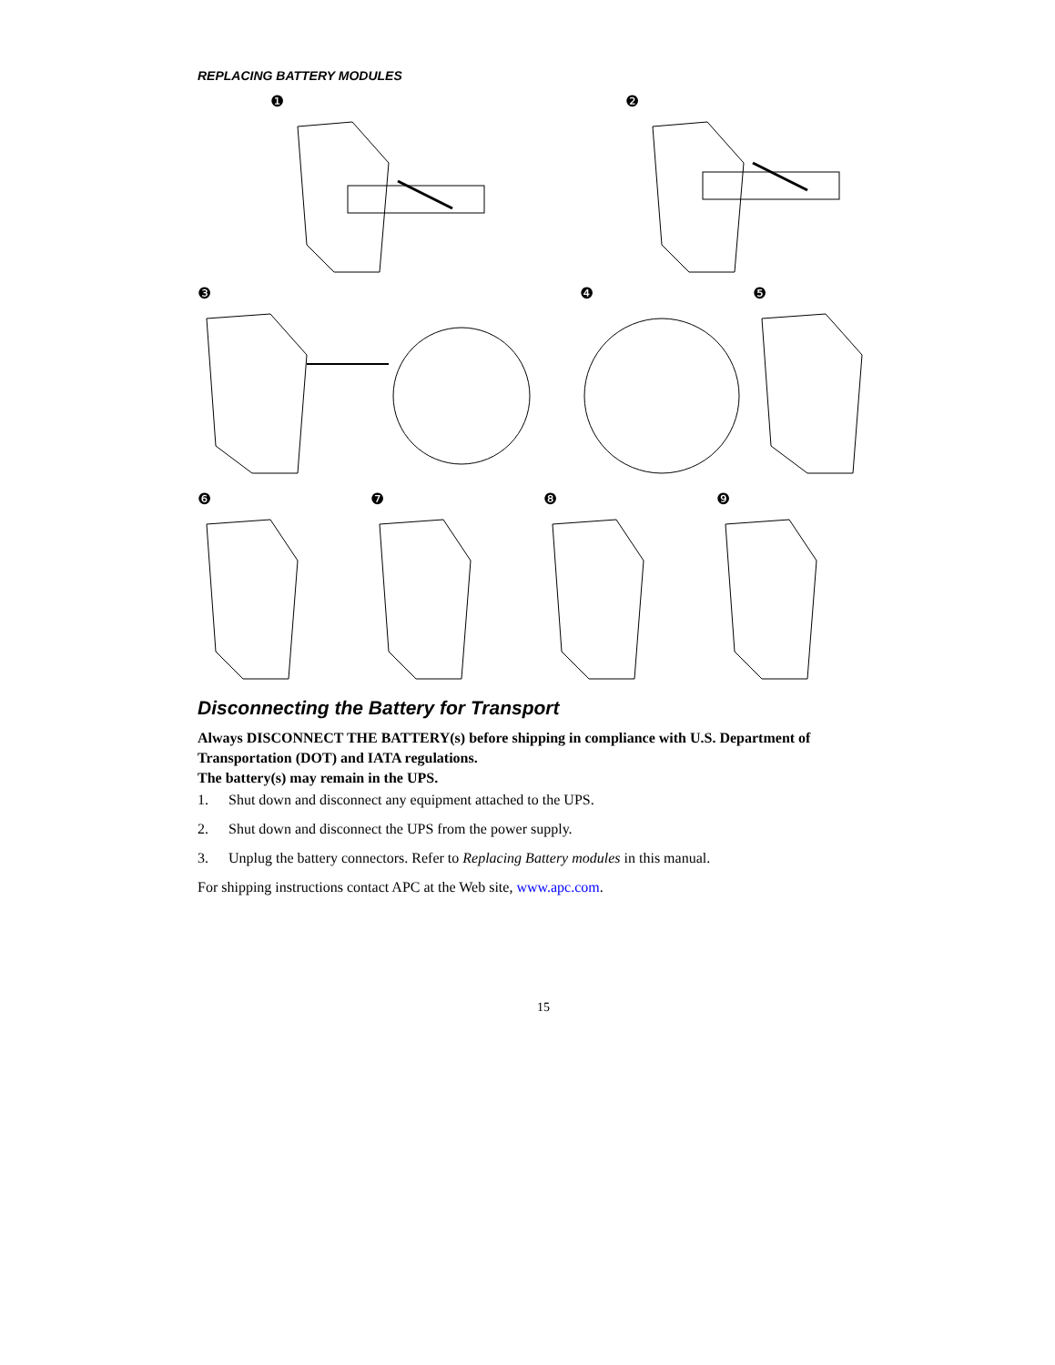REPLACING BATTERY MODULES
❶ ❷
❸ ❹ ❺
❻ ❼ ❽ ❾
Disconnecting the Battery for Transport
Always DISCONNECT THE BATTERY(s) before shipping in compliance with U.S. Department of Transportation (DOT) and IATA regulations.
The battery(s) may remain in the UPS.
1. Shut down and disconnect any equipment attached to the UPS.
2. Shut down and disconnect the UPS from the power supply.
3. Unplug the battery connectors. Refer to Replacing Battery modules in this manual.
For shipping instructions contact APC at the Web site, www.apc.com.
15